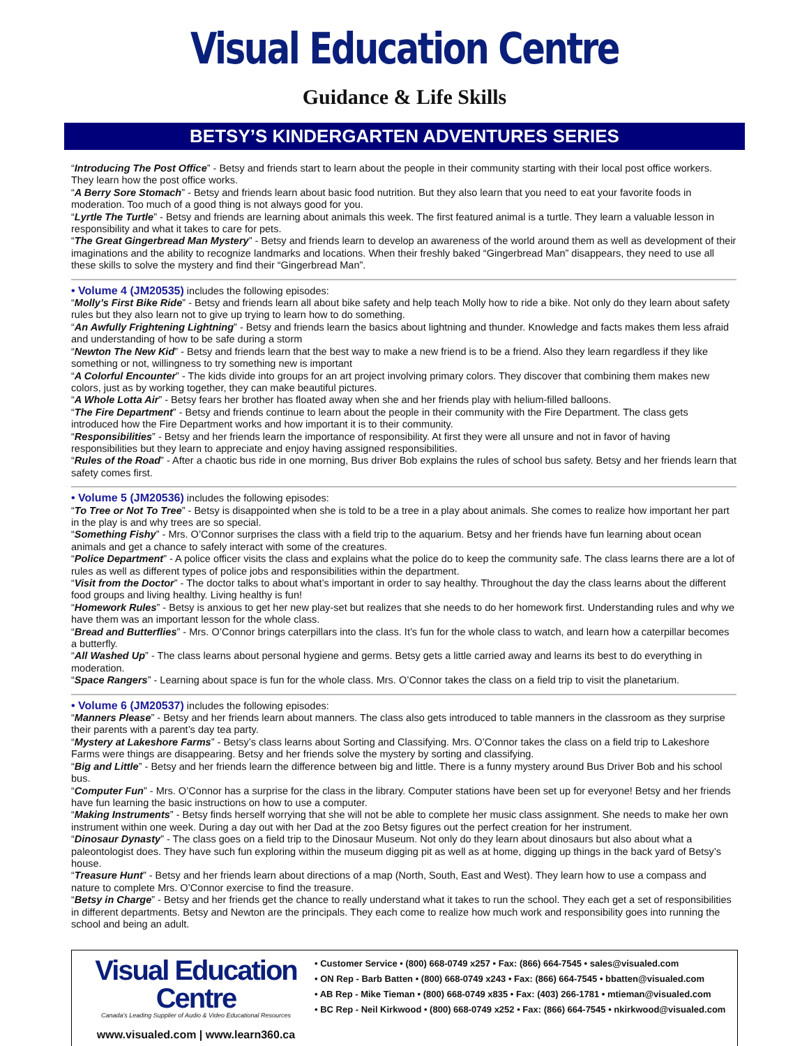Visual Education Centre
Guidance & Life Skills
BETSY’S KINDERGARTEN ADVENTURES SERIES
“Introducing The Post Office” - Betsy and friends start to learn about the people in their community starting with their local post office workers. They learn how the post office works.
“A Berry Sore Stomach” - Betsy and friends learn about basic food nutrition. But they also learn that you need to eat your favorite foods in moderation. Too much of a good thing is not always good for you.
“Lyrtle The Turtle” - Betsy and friends are learning about animals this week. The first featured animal is a turtle. They learn a valuable lesson in responsibility and what it takes to care for pets.
“The Great Gingerbread Man Mystery” - Betsy and friends learn to develop an awareness of the world around them as well as development of their imaginations and the ability to recognize landmarks and locations. When their freshly baked “Gingerbread Man” disappears, they need to use all these skills to solve the mystery and find their “Gingerbread Man”.
• Volume 4 (JM20535) includes the following episodes:
“Molly’s First Bike Ride” - Betsy and friends learn all about bike safety and help teach Molly how to ride a bike. Not only do they learn about safety rules but they also learn not to give up trying to learn how to do something.
“An Awfully Frightening Lightning” - Betsy and friends learn the basics about lightning and thunder. Knowledge and facts makes them less afraid and understanding of how to be safe during a storm
“Newton The New Kid” - Betsy and friends learn that the best way to make a new friend is to be a friend. Also they learn regardless if they like something or not, willingness to try something new is important
“A Colorful Encounter” - The kids divide into groups for an art project involving primary colors. They discover that combining them makes new colors, just as by working together, they can make beautiful pictures.
“A Whole Lotta Air” - Betsy fears her brother has floated away when she and her friends play with helium-filled balloons.
“The Fire Department” - Betsy and friends continue to learn about the people in their community with the Fire Department. The class gets introduced how the Fire Department works and how important it is to their community.
“Responsibilities” - Betsy and her friends learn the importance of responsibility. At first they were all unsure and not in favor of having responsibilities but they learn to appreciate and enjoy having assigned responsibilities.
“Rules of the Road” - After a chaotic bus ride in one morning, Bus driver Bob explains the rules of school bus safety. Betsy and her friends learn that safety comes first.
• Volume 5 (JM20536) includes the following episodes:
“To Tree or Not To Tree” - Betsy is disappointed when she is told to be a tree in a play about animals. She comes to realize how important her part in the play is and why trees are so special.
“Something Fishy” - Mrs. O’Connor surprises the class with a field trip to the aquarium. Betsy and her friends have fun learning about ocean animals and get a chance to safely interact with some of the creatures.
“Police Department” - A police officer visits the class and explains what the police do to keep the community safe. The class learns there are a lot of rules as well as different types of police jobs and responsibilities within the department.
“Visit from the Doctor” - The doctor talks to about what’s important in order to say healthy. Throughout the day the class learns about the different food groups and living healthy. Living healthy is fun!
“Homework Rules” - Betsy is anxious to get her new play-set but realizes that she needs to do her homework first. Understanding rules and why we have them was an important lesson for the whole class.
“Bread and Butterflies” - Mrs. O’Connor brings caterpillars into the class. It’s fun for the whole class to watch, and learn how a caterpillar becomes a butterfly.
“All Washed Up” - The class learns about personal hygiene and germs. Betsy gets a little carried away and learns its best to do everything in moderation.
“Space Rangers” - Learning about space is fun for the whole class. Mrs. O’Connor takes the class on a field trip to visit the planetarium.
• Volume 6 (JM20537) includes the following episodes:
“Manners Please” - Betsy and her friends learn about manners. The class also gets introduced to table manners in the classroom as they surprise their parents with a parent’s day tea party.
“Mystery at Lakeshore Farms” - Betsy’s class learns about Sorting and Classifying. Mrs. O’Connor takes the class on a field trip to Lakeshore Farms were things are disappearing. Betsy and her friends solve the mystery by sorting and classifying.
“Big and Little” - Betsy and her friends learn the difference between big and little. There is a funny mystery around Bus Driver Bob and his school bus.
“Computer Fun” - Mrs. O’Connor has a surprise for the class in the library. Computer stations have been set up for everyone! Betsy and her friends have fun learning the basic instructions on how to use a computer.
“Making Instruments” - Betsy finds herself worrying that she will not be able to complete her music class assignment. She needs to make her own instrument within one week. During a day out with her Dad at the zoo Betsy figures out the perfect creation for her instrument.
“Dinosaur Dynasty” - The class goes on a field trip to the Dinosaur Museum. Not only do they learn about dinosaurs but also about what a paleontologist does. They have such fun exploring within the museum digging pit as well as at home, digging up things in the back yard of Betsy’s house.
“Treasure Hunt” - Betsy and her friends learn about directions of a map (North, South, East and West). They learn how to use a compass and nature to complete Mrs. O’Connor exercise to find the treasure.
“Betsy in Charge” - Betsy and her friends get the chance to really understand what it takes to run the school. They each get a set of responsibilities in different departments. Betsy and Newton are the principals. They each come to realize how much work and responsibility goes into running the school and being an adult.
Visual Education Centre
Canada's Leading Supplier of Audio & Video Educational Resources
www.visualed.com | www.learn360.ca
• Customer Service • (800) 668-0749 x257 • Fax: (866) 664-7545 • sales@visualed.com
• ON Rep - Barb Batten • (800) 668-0749 x243 • Fax: (866) 664-7545 • bbatten@visualed.com
• AB Rep - Mike Tieman • (800) 668-0749 x835 • Fax: (403) 266-1781 • mtieman@visualed.com
• BC Rep - Neil Kirkwood • (800) 668-0749 x252 • Fax: (866) 664-7545 • nkirkwood@visualed.com